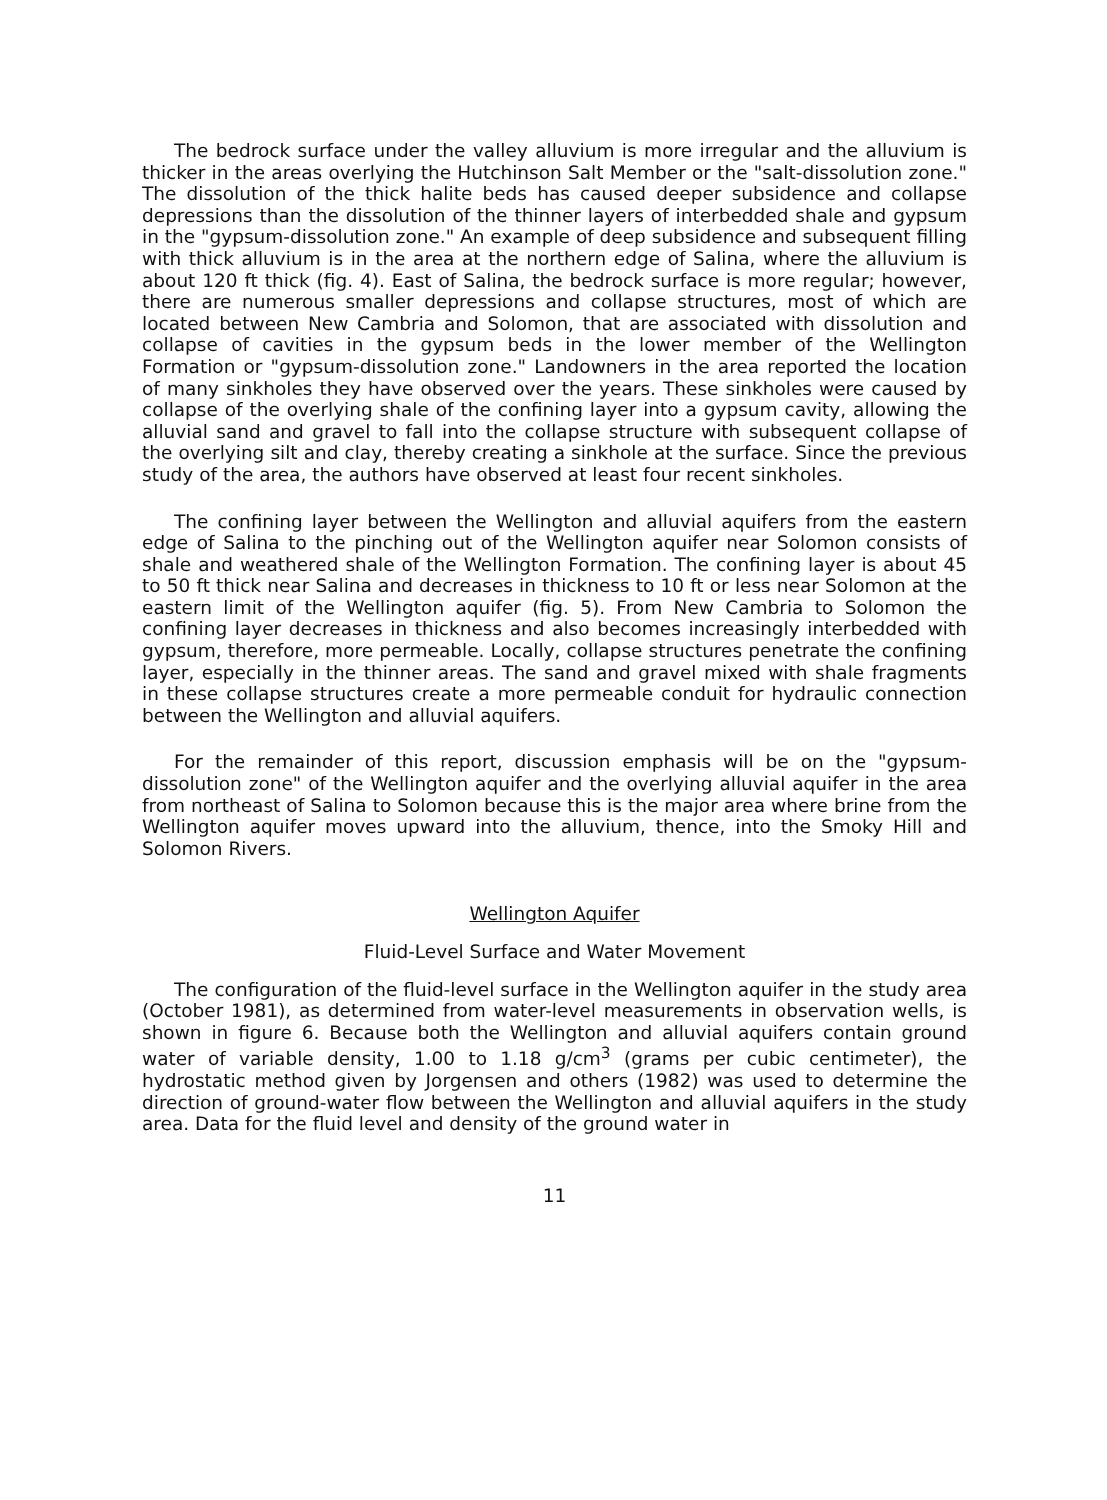The bedrock surface under the valley alluvium is more irregular and the alluvium is thicker in the areas overlying the Hutchinson Salt Member or the "salt-dissolution zone." The dissolution of the thick halite beds has caused deeper subsidence and collapse depressions than the dissolution of the thinner layers of interbedded shale and gypsum in the "gypsum-dissolution zone." An example of deep subsidence and subsequent filling with thick alluvium is in the area at the northern edge of Salina, where the alluvium is about 120 ft thick (fig. 4). East of Salina, the bedrock surface is more regular; however, there are numerous smaller depressions and collapse structures, most of which are located between New Cambria and Solomon, that are associated with dissolution and collapse of cavities in the gypsum beds in the lower member of the Wellington Formation or "gypsum-dissolution zone." Landowners in the area reported the location of many sinkholes they have observed over the years. These sinkholes were caused by collapse of the overlying shale of the confining layer into a gypsum cavity, allowing the alluvial sand and gravel to fall into the collapse structure with subsequent collapse of the overlying silt and clay, thereby creating a sinkhole at the surface. Since the previous study of the area, the authors have observed at least four recent sinkholes.
The confining layer between the Wellington and alluvial aquifers from the eastern edge of Salina to the pinching out of the Wellington aquifer near Solomon consists of shale and weathered shale of the Wellington Formation. The confining layer is about 45 to 50 ft thick near Salina and decreases in thickness to 10 ft or less near Solomon at the eastern limit of the Wellington aquifer (fig. 5). From New Cambria to Solomon the confining layer decreases in thickness and also becomes increasingly interbedded with gypsum, therefore, more permeable. Locally, collapse structures penetrate the confining layer, especially in the thinner areas. The sand and gravel mixed with shale fragments in these collapse structures create a more permeable conduit for hydraulic connection between the Wellington and alluvial aquifers.
For the remainder of this report, discussion emphasis will be on the "gypsum-dissolution zone" of the Wellington aquifer and the overlying alluvial aquifer in the area from northeast of Salina to Solomon because this is the major area where brine from the Wellington aquifer moves upward into the alluvium, thence, into the Smoky Hill and Solomon Rivers.
Wellington Aquifer
Fluid-Level Surface and Water Movement
The configuration of the fluid-level surface in the Wellington aquifer in the study area (October 1981), as determined from water-level measurements in observation wells, is shown in figure 6. Because both the Wellington and alluvial aquifers contain ground water of variable density, 1.00 to 1.18 g/cm<sup>3</sup> (grams per cubic centimeter), the hydrostatic method given by Jorgensen and others (1982) was used to determine the direction of ground-water flow between the Wellington and alluvial aquifers in the study area. Data for the fluid level and density of the ground water in
11